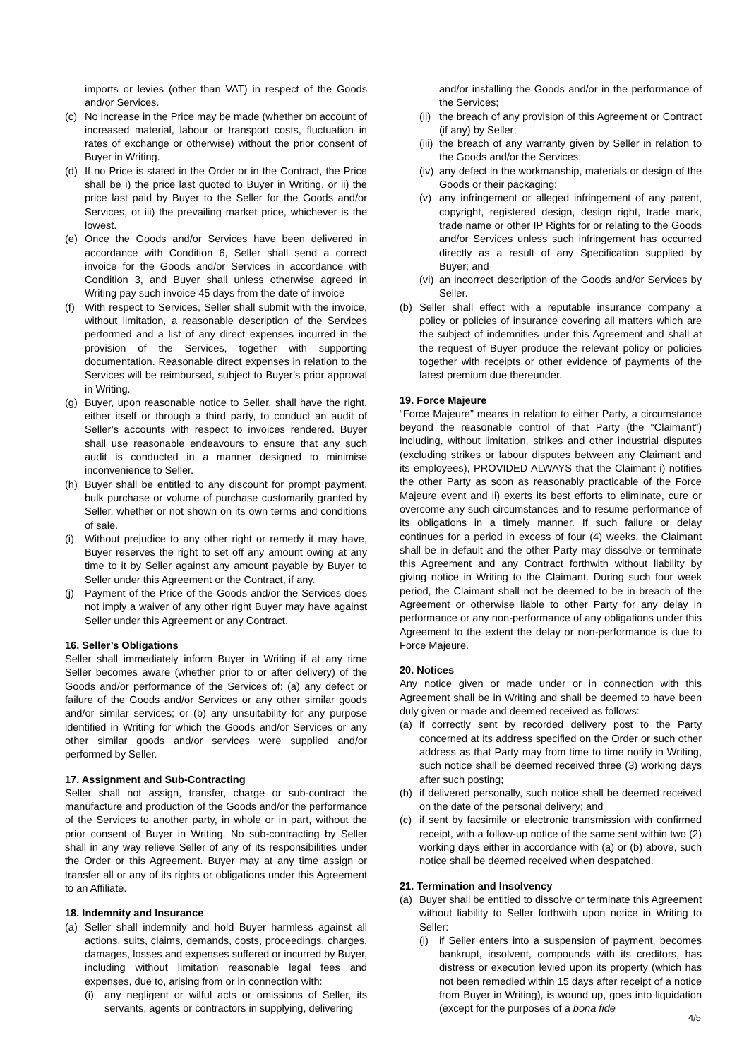imports or levies (other than VAT) in respect of the Goods and/or Services.
(c) No increase in the Price may be made (whether on account of increased material, labour or transport costs, fluctuation in rates of exchange or otherwise) without the prior consent of Buyer in Writing.
(d) If no Price is stated in the Order or in the Contract, the Price shall be i) the price last quoted to Buyer in Writing, or ii) the price last paid by Buyer to the Seller for the Goods and/or Services, or iii) the prevailing market price, whichever is the lowest.
(e) Once the Goods and/or Services have been delivered in accordance with Condition 6, Seller shall send a correct invoice for the Goods and/or Services in accordance with Condition 3, and Buyer shall unless otherwise agreed in Writing pay such invoice 45 days from the date of invoice
(f) With respect to Services, Seller shall submit with the invoice, without limitation, a reasonable description of the Services performed and a list of any direct expenses incurred in the provision of the Services, together with supporting documentation. Reasonable direct expenses in relation to the Services will be reimbursed, subject to Buyer’s prior approval in Writing.
(g) Buyer, upon reasonable notice to Seller, shall have the right, either itself or through a third party, to conduct an audit of Seller’s accounts with respect to invoices rendered. Buyer shall use reasonable endeavours to ensure that any such audit is conducted in a manner designed to minimise inconvenience to Seller.
(h) Buyer shall be entitled to any discount for prompt payment, bulk purchase or volume of purchase customarily granted by Seller, whether or not shown on its own terms and conditions of sale.
(i) Without prejudice to any other right or remedy it may have, Buyer reserves the right to set off any amount owing at any time to it by Seller against any amount payable by Buyer to Seller under this Agreement or the Contract, if any.
(j) Payment of the Price of the Goods and/or the Services does not imply a waiver of any other right Buyer may have against Seller under this Agreement or any Contract.
16. Seller’s Obligations
Seller shall immediately inform Buyer in Writing if at any time Seller becomes aware (whether prior to or after delivery) of the Goods and/or performance of the Services of: (a) any defect or failure of the Goods and/or Services or any other similar goods and/or similar services; or (b) any unsuitability for any purpose identified in Writing for which the Goods and/or Services or any other similar goods and/or services were supplied and/or performed by Seller.
17. Assignment and Sub-Contracting
Seller shall not assign, transfer, charge or sub-contract the manufacture and production of the Goods and/or the performance of the Services to another party, in whole or in part, without the prior consent of Buyer in Writing. No sub-contracting by Seller shall in any way relieve Seller of any of its responsibilities under the Order or this Agreement. Buyer may at any time assign or transfer all or any of its rights or obligations under this Agreement to an Affiliate.
18. Indemnity and Insurance
(a) Seller shall indemnify and hold Buyer harmless against all actions, suits, claims, demands, costs, proceedings, charges, damages, losses and expenses suffered or incurred by Buyer, including without limitation reasonable legal fees and expenses, due to, arising from or in connection with:
(i) any negligent or wilful acts or omissions of Seller, its servants, agents or contractors in supplying, delivering
and/or installing the Goods and/or in the performance of the Services;
(ii) the breach of any provision of this Agreement or Contract (if any) by Seller;
(iii) the breach of any warranty given by Seller in relation to the Goods and/or the Services;
(iv) any defect in the workmanship, materials or design of the Goods or their packaging;
(v) any infringement or alleged infringement of any patent, copyright, registered design, design right, trade mark, trade name or other IP Rights for or relating to the Goods and/or Services unless such infringement has occurred directly as a result of any Specification supplied by Buyer; and
(vi) an incorrect description of the Goods and/or Services by Seller.
(b) Seller shall effect with a reputable insurance company a policy or policies of insurance covering all matters which are the subject of indemnities under this Agreement and shall at the request of Buyer produce the relevant policy or policies together with receipts or other evidence of payments of the latest premium due thereunder.
19. Force Majeure
“Force Majeure” means in relation to either Party, a circumstance beyond the reasonable control of that Party (the “Claimant”) including, without limitation, strikes and other industrial disputes (excluding strikes or labour disputes between any Claimant and its employees), PROVIDED ALWAYS that the Claimant i) notifies the other Party as soon as reasonably practicable of the Force Majeure event and ii) exerts its best efforts to eliminate, cure or overcome any such circumstances and to resume performance of its obligations in a timely manner. If such failure or delay continues for a period in excess of four (4) weeks, the Claimant shall be in default and the other Party may dissolve or terminate this Agreement and any Contract forthwith without liability by giving notice in Writing to the Claimant. During such four week period, the Claimant shall not be deemed to be in breach of the Agreement or otherwise liable to other Party for any delay in performance or any non-performance of any obligations under this Agreement to the extent the delay or non-performance is due to Force Majeure.
20. Notices
Any notice given or made under or in connection with this Agreement shall be in Writing and shall be deemed to have been duly given or made and deemed received as follows:
(a) if correctly sent by recorded delivery post to the Party concerned at its address specified on the Order or such other address as that Party may from time to time notify in Writing, such notice shall be deemed received three (3) working days after such posting;
(b) if delivered personally, such notice shall be deemed received on the date of the personal delivery; and
(c) if sent by facsimile or electronic transmission with confirmed receipt, with a follow-up notice of the same sent within two (2) working days either in accordance with (a) or (b) above, such notice shall be deemed received when despatched.
21. Termination and Insolvency
(a) Buyer shall be entitled to dissolve or terminate this Agreement without liability to Seller forthwith upon notice in Writing to Seller:
(i) if Seller enters into a suspension of payment, becomes bankrupt, insolvent, compounds with its creditors, has distress or execution levied upon its property (which has not been remedied within 15 days after receipt of a notice from Buyer in Writing), is wound up, goes into liquidation (except for the purposes of a bona fide
4/5